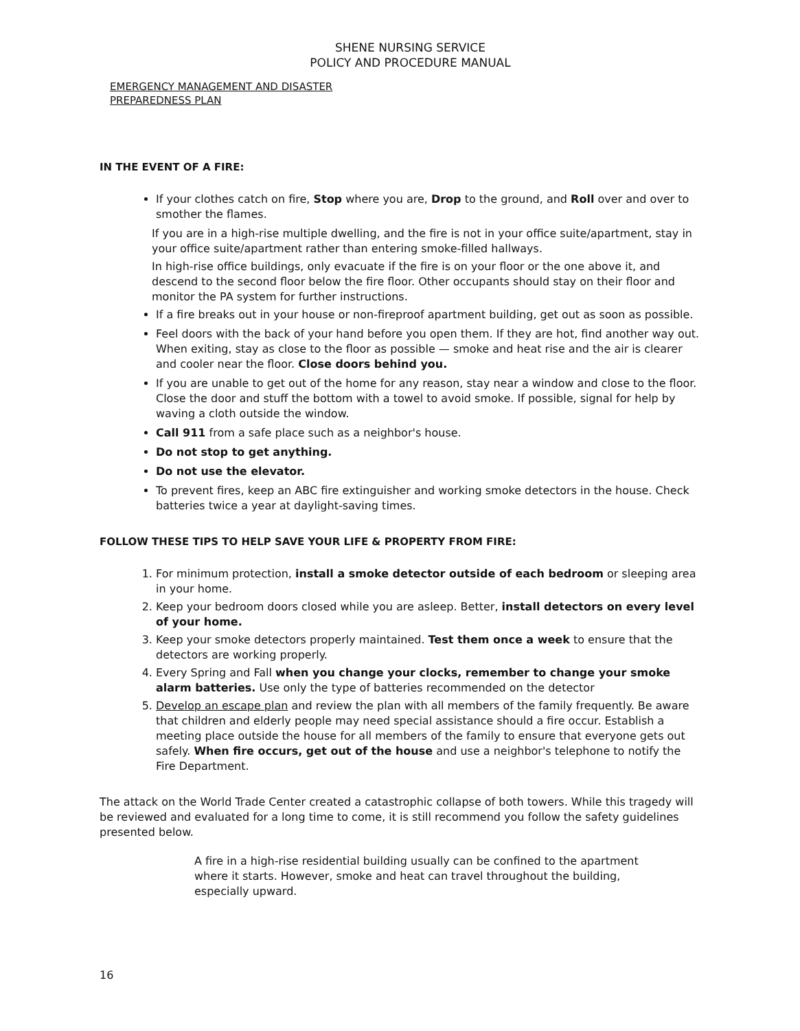SHENE NURSING SERVICE
POLICY AND PROCEDURE MANUAL
EMERGENCY MANAGEMENT AND DISASTER
PREPAREDNESS PLAN
IN THE EVENT OF A FIRE:
If your clothes catch on fire, Stop where you are, Drop to the ground, and Roll over and over to smother the flames.
If you are in a high-rise multiple dwelling, and the fire is not in your office suite/apartment, stay in your office suite/apartment rather than entering smoke-filled hallways.
In high-rise office buildings, only evacuate if the fire is on your floor or the one above it, and descend to the second floor below the fire floor. Other occupants should stay on their floor and monitor the PA system for further instructions.
If a fire breaks out in your house or non-fireproof apartment building, get out as soon as possible.
Feel doors with the back of your hand before you open them. If they are hot, find another way out. When exiting, stay as close to the floor as possible — smoke and heat rise and the air is clearer and cooler near the floor. Close doors behind you.
If you are unable to get out of the home for any reason, stay near a window and close to the floor. Close the door and stuff the bottom with a towel to avoid smoke. If possible, signal for help by waving a cloth outside the window.
Call 911 from a safe place such as a neighbor's house.
Do not stop to get anything.
Do not use the elevator.
To prevent fires, keep an ABC fire extinguisher and working smoke detectors in the house. Check batteries twice a year at daylight-saving times.
FOLLOW THESE TIPS TO HELP SAVE YOUR LIFE & PROPERTY FROM FIRE:
1. For minimum protection, install a smoke detector outside of each bedroom or sleeping area in your home.
2. Keep your bedroom doors closed while you are asleep. Better, install detectors on every level of your home.
3. Keep your smoke detectors properly maintained. Test them once a week to ensure that the detectors are working properly.
4. Every Spring and Fall when you change your clocks, remember to change your smoke alarm batteries. Use only the type of batteries recommended on the detector
5. Develop an escape plan and review the plan with all members of the family frequently. Be aware that children and elderly people may need special assistance should a fire occur. Establish a meeting place outside the house for all members of the family to ensure that everyone gets out safely. When fire occurs, get out of the house and use a neighbor's telephone to notify the Fire Department.
The attack on the World Trade Center created a catastrophic collapse of both towers. While this tragedy will be reviewed and evaluated for a long time to come, it is still recommend you follow the safety guidelines presented below.
A fire in a high-rise residential building usually can be confined to the apartment where it starts. However, smoke and heat can travel throughout the building, especially upward.
16